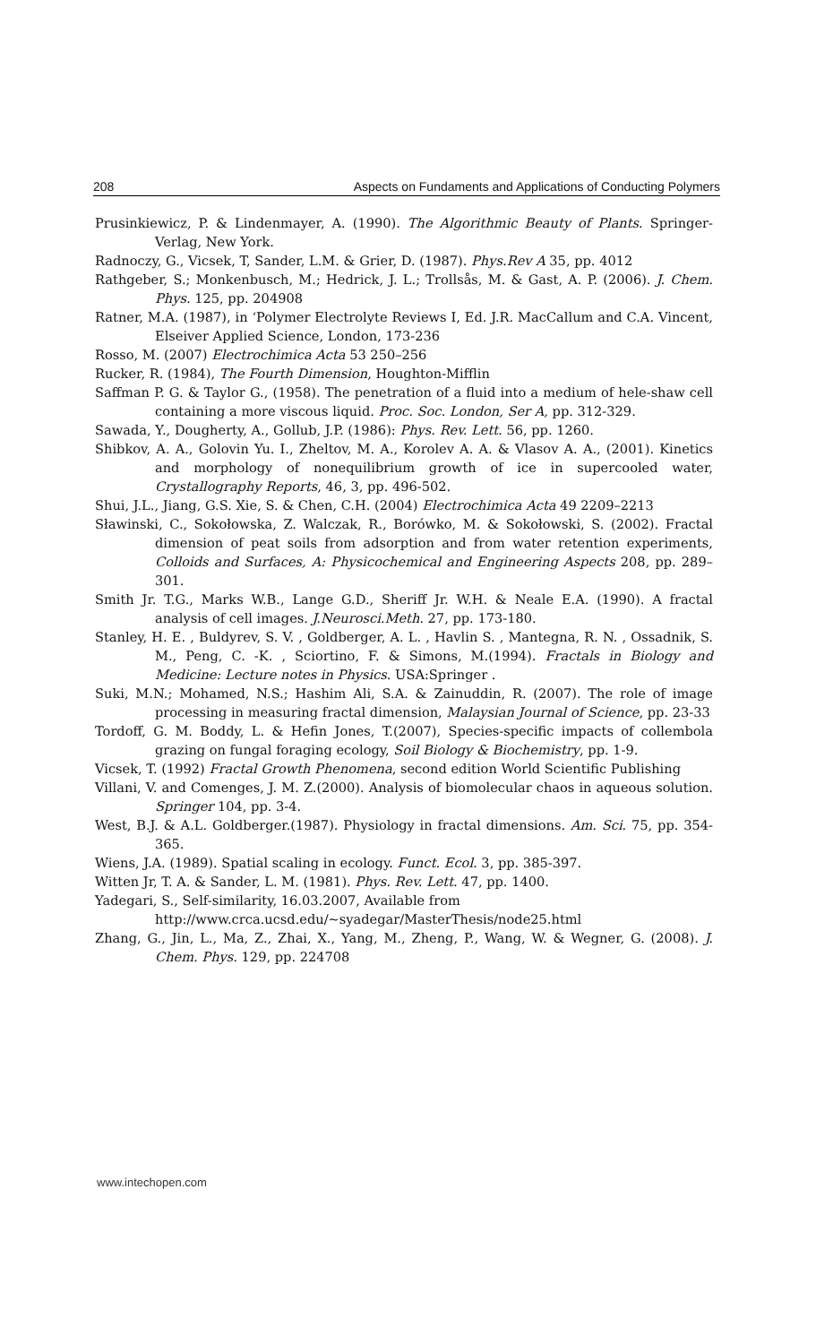208 Aspects on Fundaments and Applications of Conducting Polymers
Prusinkiewicz, P. & Lindenmayer, A. (1990). The Algorithmic Beauty of Plants. Springer-Verlag, New York.
Radnoczy, G., Vicsek, T, Sander, L.M. & Grier, D. (1987). Phys.Rev A 35, pp. 4012
Rathgeber, S.; Monkenbusch, M.; Hedrick, J. L.; Trollsås, M. & Gast, A. P. (2006). J. Chem. Phys. 125, pp. 204908
Ratner, M.A. (1987), in ‘Polymer Electrolyte Reviews I, Ed. J.R. MacCallum and C.A. Vincent, Elseiver Applied Science, London, 173-236
Rosso, M. (2007) Electrochimica Acta 53 250–256
Rucker, R. (1984), The Fourth Dimension, Houghton-Mifflin
Saffman P. G. & Taylor G., (1958). The penetration of a fluid into a medium of hele-shaw cell containing a more viscous liquid. Proc. Soc. London, Ser A, pp. 312-329.
Sawada, Y., Dougherty, A., Gollub, J.P. (1986): Phys. Rev. Lett. 56, pp. 1260.
Shibkov, A. A., Golovin Yu. I., Zheltov, M. A., Korolev A. A. & Vlasov A. A., (2001). Kinetics and morphology of nonequilibrium growth of ice in supercooled water, Crystallography Reports, 46, 3, pp. 496-502.
Shui, J.L., Jiang, G.S. Xie, S. & Chen, C.H. (2004) Electrochimica Acta 49 2209–2213
Sławinski, C., Sokołowska, Z. Walczak, R., Borówko, M. & Sokołowski, S. (2002). Fractal dimension of peat soils from adsorption and from water retention experiments, Colloids and Surfaces, A: Physicochemical and Engineering Aspects 208, pp. 289–301.
Smith Jr. T.G., Marks W.B., Lange G.D., Sheriff Jr. W.H. & Neale E.A. (1990). A fractal analysis of cell images. J.Neurosci.Meth. 27, pp. 173-180.
Stanley, H. E. , Buldyrev, S. V. , Goldberger, A. L. , Havlin S. , Mantegna, R. N. , Ossadnik, S. M., Peng, C. -K. , Sciortino, F. & Simons, M.(1994). Fractals in Biology and Medicine: Lecture notes in Physics. USA:Springer .
Suki, M.N.; Mohamed, N.S.; Hashim Ali, S.A. & Zainuddin, R. (2007). The role of image processing in measuring fractal dimension, Malaysian Journal of Science, pp. 23-33
Tordoff, G. M. Boddy, L. & Hefin Jones, T.(2007), Species-specific impacts of collembola grazing on fungal foraging ecology, Soil Biology & Biochemistry, pp. 1-9.
Vicsek, T. (1992) Fractal Growth Phenomena, second edition World Scientific Publishing
Villani, V. and Comenges, J. M. Z.(2000). Analysis of biomolecular chaos in aqueous solution. Springer 104, pp. 3-4.
West, B.J. & A.L. Goldberger.(1987). Physiology in fractal dimensions. Am. Sci. 75, pp. 354-365.
Wiens, J.A. (1989). Spatial scaling in ecology. Funct. Ecol. 3, pp. 385-397.
Witten Jr, T. A. & Sander, L. M. (1981). Phys. Rev. Lett. 47, pp. 1400.
Yadegari, S., Self-similarity, 16.03.2007, Available from
http://www.crca.ucsd.edu/~syadegar/MasterThesis/node25.html
Zhang, G., Jin, L., Ma, Z., Zhai, X., Yang, M., Zheng, P., Wang, W. & Wegner, G. (2008). J. Chem. Phys. 129, pp. 224708
www.intechopen.com